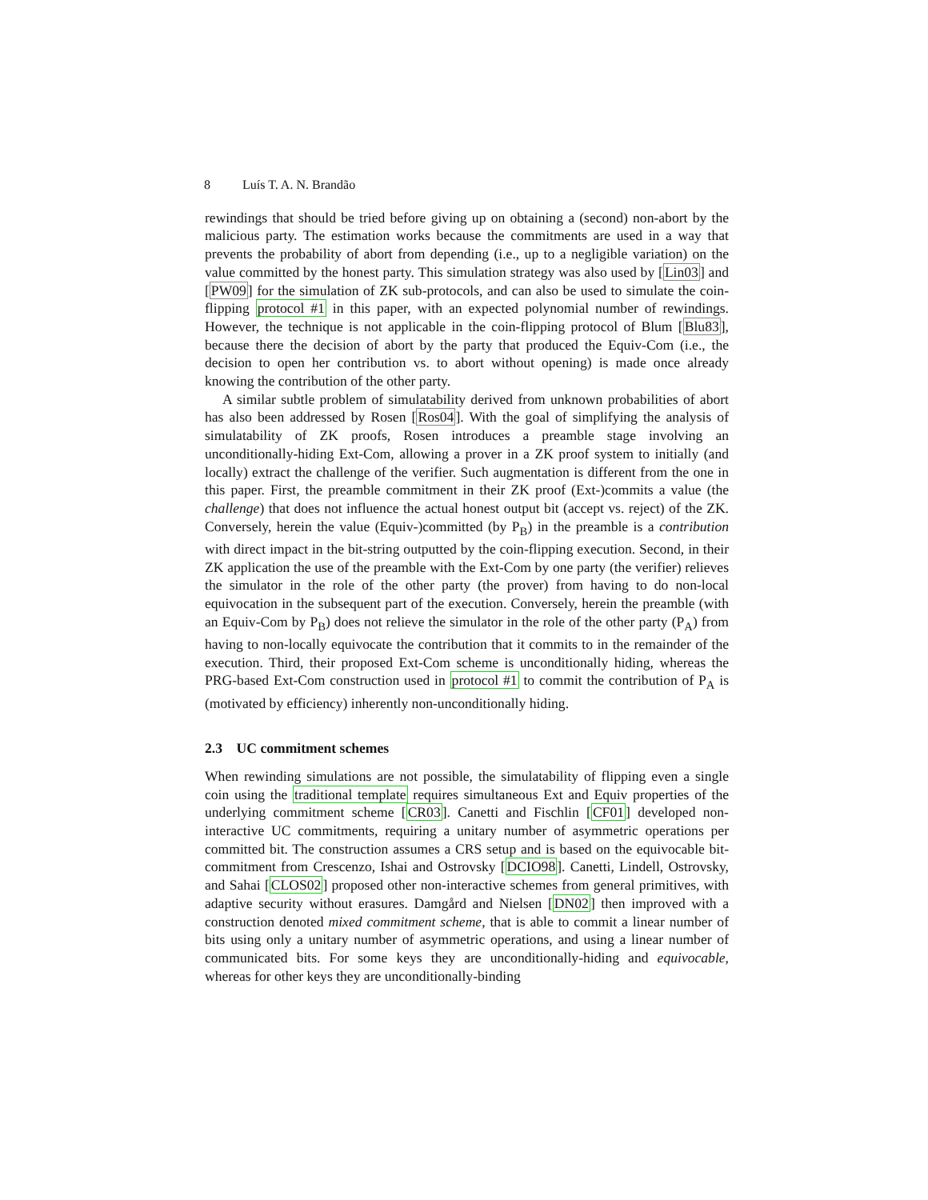8 Luís T. A. N. Brandão
rewindings that should be tried before giving up on obtaining a (second) non-abort by the malicious party. The estimation works because the commitments are used in a way that prevents the probability of abort from depending (i.e., up to a negligible variation) on the value committed by the honest party. This simulation strategy was also used by [Lin03] and [PW09] for the simulation of ZK sub-protocols, and can also be used to simulate the coin-flipping protocol #1 in this paper, with an expected polynomial number of rewindings. However, the technique is not applicable in the coin-flipping protocol of Blum [Blu83], because there the decision of abort by the party that produced the Equiv-Com (i.e., the decision to open her contribution vs. to abort without opening) is made once already knowing the contribution of the other party.
A similar subtle problem of simulatability derived from unknown probabilities of abort has also been addressed by Rosen [Ros04]. With the goal of simplifying the analysis of simulatability of ZK proofs, Rosen introduces a preamble stage involving an unconditionally-hiding Ext-Com, allowing a prover in a ZK proof system to initially (and locally) extract the challenge of the verifier. Such augmentation is different from the one in this paper. First, the preamble commitment in their ZK proof (Ext-)commits a value (the challenge) that does not influence the actual honest output bit (accept vs. reject) of the ZK. Conversely, herein the value (Equiv-)committed (by P<sub>B</sub>) in the preamble is a contribution with direct impact in the bit-string outputted by the coin-flipping execution. Second, in their ZK application the use of the preamble with the Ext-Com by one party (the verifier) relieves the simulator in the role of the other party (the prover) from having to do non-local equivocation in the subsequent part of the execution. Conversely, herein the preamble (with an Equiv-Com by P<sub>B</sub>) does not relieve the simulator in the role of the other party (P<sub>A</sub>) from having to non-locally equivocate the contribution that it commits to in the remainder of the execution. Third, their proposed Ext-Com scheme is unconditionally hiding, whereas the PRG-based Ext-Com construction used in protocol #1 to commit the contribution of P<sub>A</sub> is (motivated by efficiency) inherently non-unconditionally hiding.
2.3 UC commitment schemes
When rewinding simulations are not possible, the simulatability of flipping even a single coin using the traditional template requires simultaneous Ext and Equiv properties of the underlying commitment scheme [CR03]. Canetti and Fischlin [CF01] developed non-interactive UC commitments, requiring a unitary number of asymmetric operations per committed bit. The construction assumes a CRS setup and is based on the equivocable bit-commitment from Crescenzo, Ishai and Ostrovsky [DCIO98]. Canetti, Lindell, Ostrovsky, and Sahai [CLOS02] proposed other non-interactive schemes from general primitives, with adaptive security without erasures. Damgård and Nielsen [DN02] then improved with a construction denoted mixed commitment scheme, that is able to commit a linear number of bits using only a unitary number of asymmetric operations, and using a linear number of communicated bits. For some keys they are unconditionally-hiding and equivocable, whereas for other keys they are unconditionally-binding